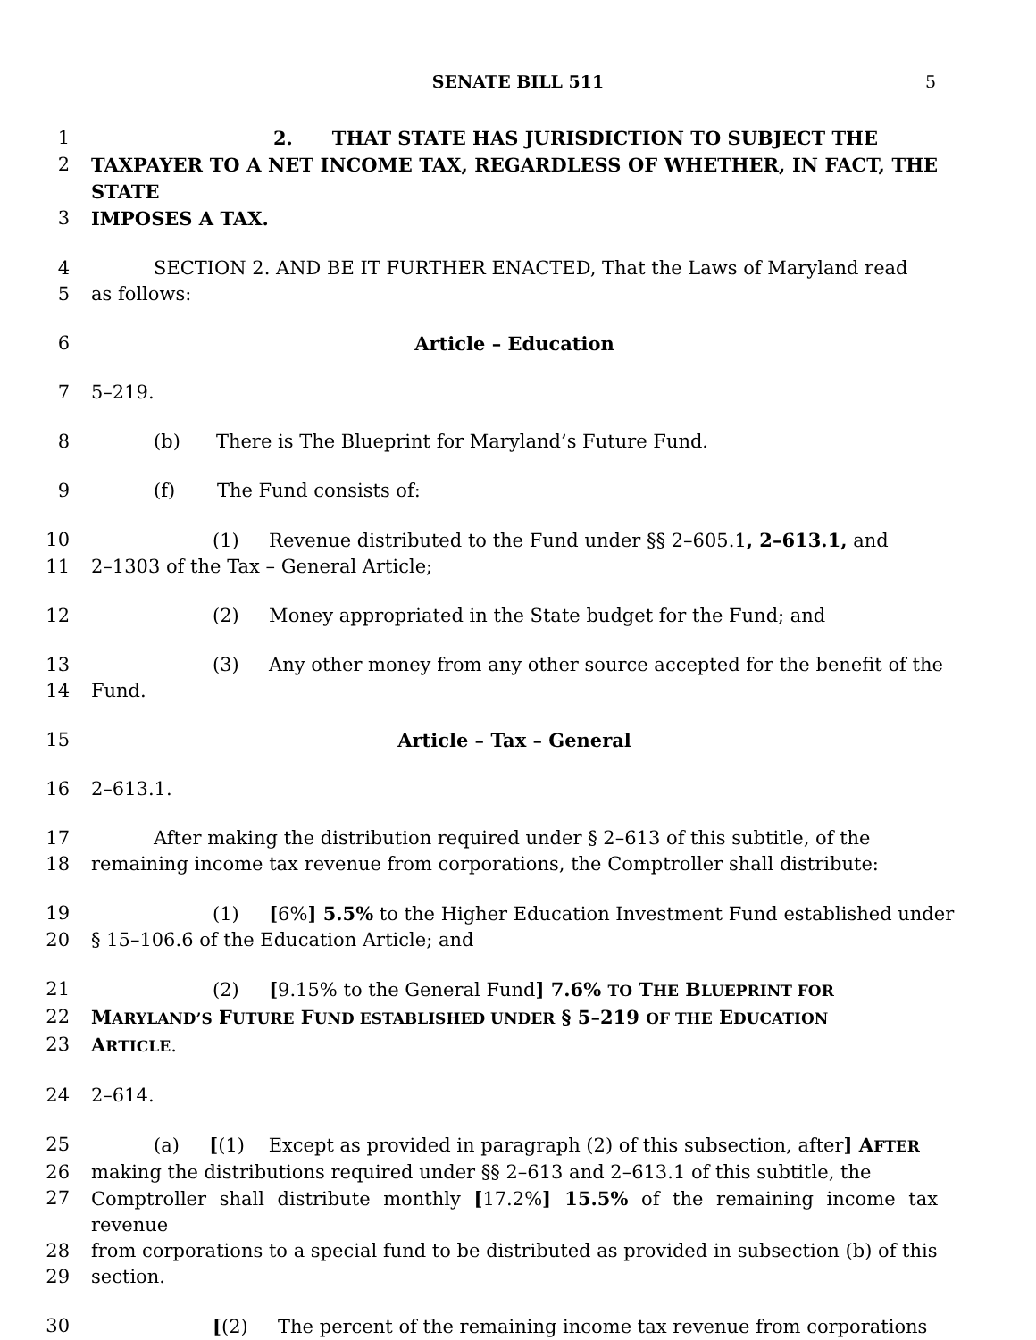SENATE BILL 511 5
1 2. THAT STATE HAS JURISDICTION TO SUBJECT THE
2 TAXPAYER TO A NET INCOME TAX, REGARDLESS OF WHETHER, IN FACT, THE STATE
3 IMPOSES A TAX.
4 SECTION 2. AND BE IT FURTHER ENACTED, That the Laws of Maryland read
5 as follows:
6 Article – Education
7 5–219.
8 (b) There is The Blueprint for Maryland’s Future Fund.
9 (f) The Fund consists of:
10 (1) Revenue distributed to the Fund under §§ 2–605.1, 2–613.1, and
11 2–1303 of the Tax – General Article;
12 (2) Money appropriated in the State budget for the Fund; and
13 (3) Any other money from any other source accepted for the benefit of the
14 Fund.
15 Article – Tax – General
16 2–613.1.
17 After making the distribution required under § 2–613 of this subtitle, of the
18 remaining income tax revenue from corporations, the Comptroller shall distribute:
19 (1) [6%] 5.5% to the Higher Education Investment Fund established under
20 § 15–106.6 of the Education Article; and
21 (2) [9.15% to the General Fund] 7.6% TO THE BLUEPRINT FOR
22 MARYLAND’S FUTURE FUND ESTABLISHED UNDER § 5–219 OF THE EDUCATION
23 ARTICLE.
24 2–614.
25 (a) [(1) Except as provided in paragraph (2) of this subsection, after] AFTER
26 making the distributions required under §§ 2–613 and 2–613.1 of this subtitle, the
27 Comptroller shall distribute monthly [17.2%] 15.5% of the remaining income tax revenue
28 from corporations to a special fund to be distributed as provided in subsection (b) of this
29 section.
30 [(2) The percent of the remaining income tax revenue from corporations